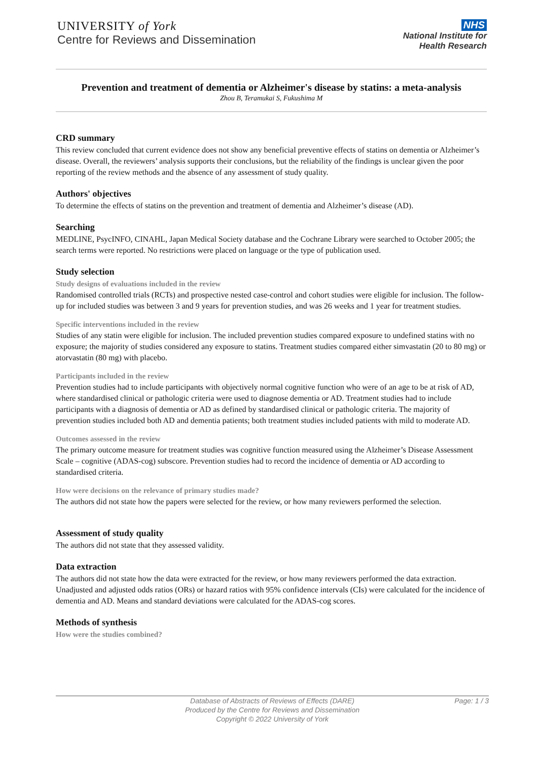UNIVERSITY of York
Centre for Reviews and Dissemination
NHS
National Institute for
Health Research
Prevention and treatment of dementia or Alzheimer's disease by statins: a meta-analysis
Zhou B, Teramukai S, Fukushima M
CRD summary
This review concluded that current evidence does not show any beneficial preventive effects of statins on dementia or Alzheimer’s disease. Overall, the reviewers’ analysis supports their conclusions, but the reliability of the findings is unclear given the poor reporting of the review methods and the absence of any assessment of study quality.
Authors' objectives
To determine the effects of statins on the prevention and treatment of dementia and Alzheimer’s disease (AD).
Searching
MEDLINE, PsycINFO, CINAHL, Japan Medical Society database and the Cochrane Library were searched to October 2005; the search terms were reported. No restrictions were placed on language or the type of publication used.
Study selection
Study designs of evaluations included in the review
Randomised controlled trials (RCTs) and prospective nested case-control and cohort studies were eligible for inclusion. The follow-up for included studies was between 3 and 9 years for prevention studies, and was 26 weeks and 1 year for treatment studies.
Specific interventions included in the review
Studies of any statin were eligible for inclusion. The included prevention studies compared exposure to undefined statins with no exposure; the majority of studies considered any exposure to statins. Treatment studies compared either simvastatin (20 to 80 mg) or atorvastatin (80 mg) with placebo.
Participants included in the review
Prevention studies had to include participants with objectively normal cognitive function who were of an age to be at risk of AD, where standardised clinical or pathologic criteria were used to diagnose dementia or AD. Treatment studies had to include participants with a diagnosis of dementia or AD as defined by standardised clinical or pathologic criteria. The majority of prevention studies included both AD and dementia patients; both treatment studies included patients with mild to moderate AD.
Outcomes assessed in the review
The primary outcome measure for treatment studies was cognitive function measured using the Alzheimer’s Disease Assessment Scale – cognitive (ADAS-cog) subscore. Prevention studies had to record the incidence of dementia or AD according to standardised criteria.
How were decisions on the relevance of primary studies made?
The authors did not state how the papers were selected for the review, or how many reviewers performed the selection.
Assessment of study quality
The authors did not state that they assessed validity.
Data extraction
The authors did not state how the data were extracted for the review, or how many reviewers performed the data extraction. Unadjusted and adjusted odds ratios (ORs) or hazard ratios with 95% confidence intervals (CIs) were calculated for the incidence of dementia and AD. Means and standard deviations were calculated for the ADAS-cog scores.
Methods of synthesis
How were the studies combined?
Page: 1 / 3 Database of Abstracts of Reviews of Effects (DARE)
Produced by the Centre for Reviews and Dissemination
Copyright © 2022 University of York